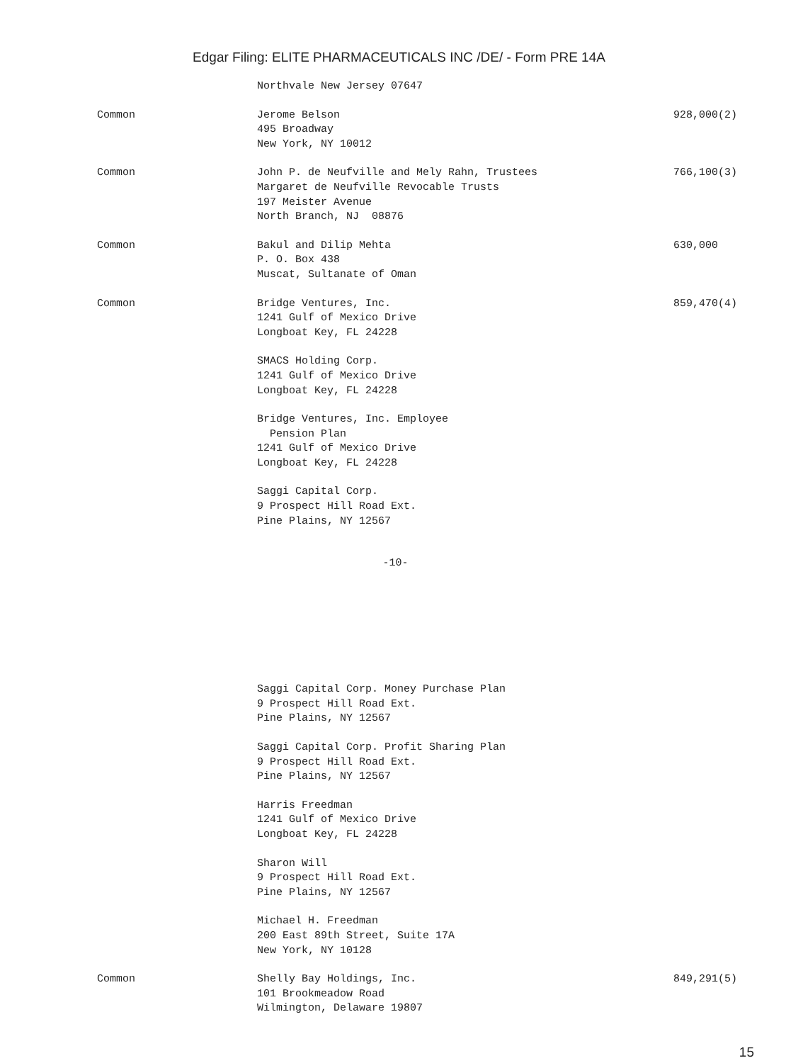Edgar Filing: ELITE PHARMACEUTICALS INC /DE/ - Form PRE 14A
| | Northvale New Jersey 07647 | |
| Common | Jerome Belson 495 Broadway New York, NY 10012 | 928,000(2) |
| Common | John P. de Neufville and Mely Rahn, Trustees Margaret de Neufville Revocable Trusts 197 Meister Avenue North Branch, NJ 08876 | 766,100(3) |
| Common | Bakul and Dilip Mehta P. O. Box 438 Muscat, Sultanate of Oman | 630,000 |
| Common | Bridge Ventures, Inc. 1241 Gulf of Mexico Drive Longboat Key, FL 24228 | 859,470(4) |
| | SMACS Holding Corp. 1241 Gulf of Mexico Drive Longboat Key, FL 24228 | |
| | Bridge Ventures, Inc. Employee Pension Plan 1241 Gulf of Mexico Drive Longboat Key, FL 24228 | |
| | Saggi Capital Corp. 9 Prospect Hill Road Ext. Pine Plains, NY 12567 | |
-10-
| | Saggi Capital Corp. Money Purchase Plan 9 Prospect Hill Road Ext. Pine Plains, NY 12567 | |
| | Saggi Capital Corp. Profit Sharing Plan 9 Prospect Hill Road Ext. Pine Plains, NY 12567 | |
| | Harris Freedman 1241 Gulf of Mexico Drive Longboat Key, FL 24228 | |
| | Sharon Will 9 Prospect Hill Road Ext. Pine Plains, NY 12567 | |
| | Michael H. Freedman 200 East 89th Street, Suite 17A New York, NY 10128 | |
| Common | Shelly Bay Holdings, Inc. 101 Brookmeadow Road Wilmington, Delaware 19807 | 849,291(5) |
15